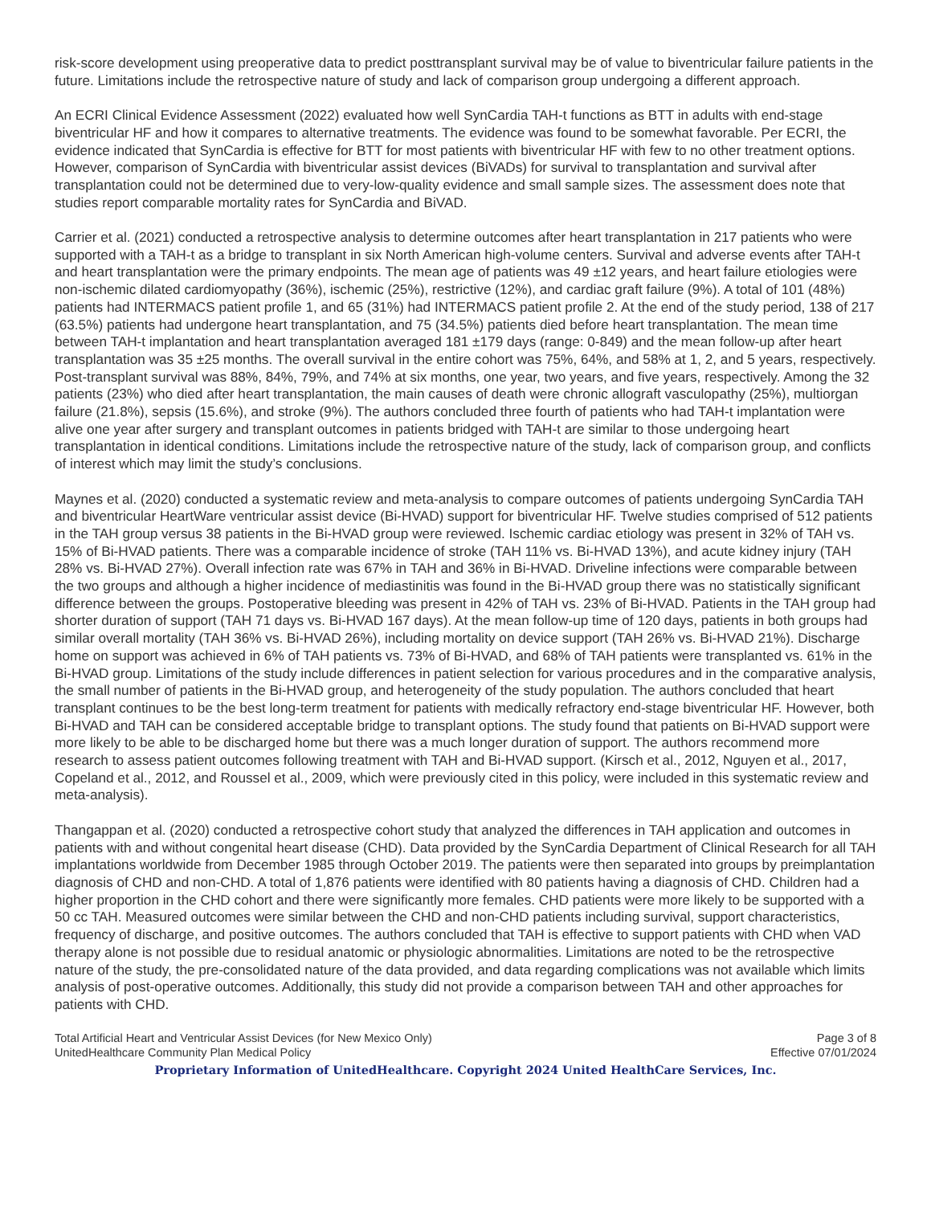risk-score development using preoperative data to predict posttransplant survival may be of value to biventricular failure patients in the future. Limitations include the retrospective nature of study and lack of comparison group undergoing a different approach.
An ECRI Clinical Evidence Assessment (2022) evaluated how well SynCardia TAH-t functions as BTT in adults with end-stage biventricular HF and how it compares to alternative treatments. The evidence was found to be somewhat favorable. Per ECRI, the evidence indicated that SynCardia is effective for BTT for most patients with biventricular HF with few to no other treatment options. However, comparison of SynCardia with biventricular assist devices (BiVADs) for survival to transplantation and survival after transplantation could not be determined due to very-low-quality evidence and small sample sizes. The assessment does note that studies report comparable mortality rates for SynCardia and BiVAD.
Carrier et al. (2021) conducted a retrospective analysis to determine outcomes after heart transplantation in 217 patients who were supported with a TAH-t as a bridge to transplant in six North American high-volume centers. Survival and adverse events after TAH-t and heart transplantation were the primary endpoints. The mean age of patients was 49 ±12 years, and heart failure etiologies were non-ischemic dilated cardiomyopathy (36%), ischemic (25%), restrictive (12%), and cardiac graft failure (9%). A total of 101 (48%) patients had INTERMACS patient profile 1, and 65 (31%) had INTERMACS patient profile 2. At the end of the study period, 138 of 217 (63.5%) patients had undergone heart transplantation, and 75 (34.5%) patients died before heart transplantation. The mean time between TAH-t implantation and heart transplantation averaged 181 ±179 days (range: 0-849) and the mean follow-up after heart transplantation was 35 ±25 months. The overall survival in the entire cohort was 75%, 64%, and 58% at 1, 2, and 5 years, respectively. Post-transplant survival was 88%, 84%, 79%, and 74% at six months, one year, two years, and five years, respectively. Among the 32 patients (23%) who died after heart transplantation, the main causes of death were chronic allograft vasculopathy (25%), multiorgan failure (21.8%), sepsis (15.6%), and stroke (9%). The authors concluded three fourth of patients who had TAH-t implantation were alive one year after surgery and transplant outcomes in patients bridged with TAH-t are similar to those undergoing heart transplantation in identical conditions. Limitations include the retrospective nature of the study, lack of comparison group, and conflicts of interest which may limit the study’s conclusions.
Maynes et al. (2020) conducted a systematic review and meta-analysis to compare outcomes of patients undergoing SynCardia TAH and biventricular HeartWare ventricular assist device (Bi-HVAD) support for biventricular HF. Twelve studies comprised of 512 patients in the TAH group versus 38 patients in the Bi-HVAD group were reviewed. Ischemic cardiac etiology was present in 32% of TAH vs. 15% of Bi-HVAD patients. There was a comparable incidence of stroke (TAH 11% vs. Bi-HVAD 13%), and acute kidney injury (TAH 28% vs. Bi-HVAD 27%). Overall infection rate was 67% in TAH and 36% in Bi-HVAD. Driveline infections were comparable between the two groups and although a higher incidence of mediastinitis was found in the Bi-HVAD group there was no statistically significant difference between the groups. Postoperative bleeding was present in 42% of TAH vs. 23% of Bi-HVAD. Patients in the TAH group had shorter duration of support (TAH 71 days vs. Bi-HVAD 167 days). At the mean follow-up time of 120 days, patients in both groups had similar overall mortality (TAH 36% vs. Bi-HVAD 26%), including mortality on device support (TAH 26% vs. Bi-HVAD 21%). Discharge home on support was achieved in 6% of TAH patients vs. 73% of Bi-HVAD, and 68% of TAH patients were transplanted vs. 61% in the Bi-HVAD group. Limitations of the study include differences in patient selection for various procedures and in the comparative analysis, the small number of patients in the Bi-HVAD group, and heterogeneity of the study population. The authors concluded that heart transplant continues to be the best long-term treatment for patients with medically refractory end-stage biventricular HF. However, both Bi-HVAD and TAH can be considered acceptable bridge to transplant options. The study found that patients on Bi-HVAD support were more likely to be able to be discharged home but there was a much longer duration of support. The authors recommend more research to assess patient outcomes following treatment with TAH and Bi-HVAD support. (Kirsch et al., 2012, Nguyen et al., 2017, Copeland et al., 2012, and Roussel et al., 2009, which were previously cited in this policy, were included in this systematic review and meta-analysis).
Thangappan et al. (2020) conducted a retrospective cohort study that analyzed the differences in TAH application and outcomes in patients with and without congenital heart disease (CHD). Data provided by the SynCardia Department of Clinical Research for all TAH implantations worldwide from December 1985 through October 2019. The patients were then separated into groups by preimplantation diagnosis of CHD and non-CHD. A total of 1,876 patients were identified with 80 patients having a diagnosis of CHD. Children had a higher proportion in the CHD cohort and there were significantly more females. CHD patients were more likely to be supported with a 50 cc TAH. Measured outcomes were similar between the CHD and non-CHD patients including survival, support characteristics, frequency of discharge, and positive outcomes. The authors concluded that TAH is effective to support patients with CHD when VAD therapy alone is not possible due to residual anatomic or physiologic abnormalities. Limitations are noted to be the retrospective nature of the study, the pre-consolidated nature of the data provided, and data regarding complications was not available which limits analysis of post-operative outcomes. Additionally, this study did not provide a comparison between TAH and other approaches for patients with CHD.
Total Artificial Heart and Ventricular Assist Devices (for New Mexico Only)
UnitedHealthcare Community Plan Medical Policy
Page 3 of 8
Effective 07/01/2024
Proprietary Information of UnitedHealthcare. Copyright 2024 United HealthCare Services, Inc.